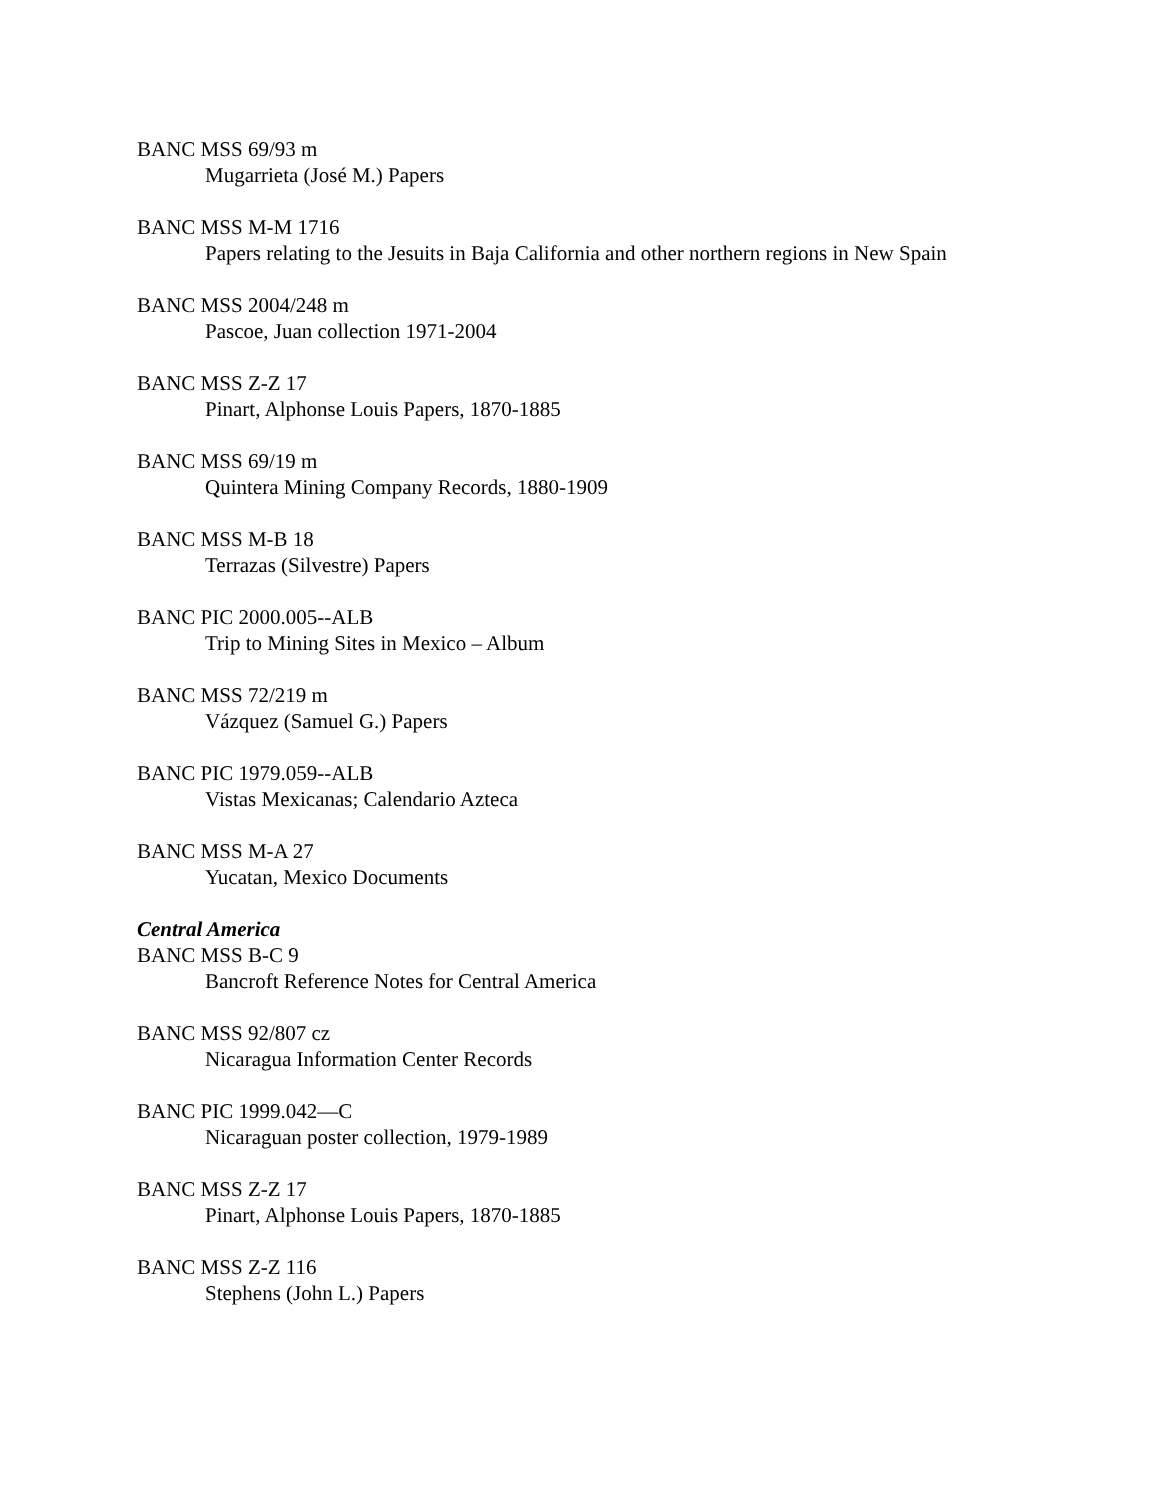BANC MSS 69/93 m
Mugarrieta (José M.) Papers
BANC MSS M-M 1716
Papers relating to the Jesuits in Baja California and other northern regions in New Spain
BANC MSS 2004/248 m
Pascoe, Juan collection 1971-2004
BANC MSS Z-Z 17
Pinart, Alphonse Louis Papers, 1870-1885
BANC MSS 69/19 m
Quintera Mining Company Records, 1880-1909
BANC MSS M-B 18
Terrazas (Silvestre) Papers
BANC PIC 2000.005--ALB
Trip to Mining Sites in Mexico – Album
BANC MSS 72/219 m
Vázquez (Samuel G.) Papers
BANC PIC 1979.059--ALB
Vistas Mexicanas; Calendario Azteca
BANC MSS M-A 27
Yucatan, Mexico Documents
Central America
BANC MSS B-C 9
Bancroft Reference Notes for Central America
BANC MSS 92/807 cz
Nicaragua Information Center Records
BANC PIC 1999.042—C
Nicaraguan poster collection, 1979-1989
BANC MSS Z-Z 17
Pinart, Alphonse Louis Papers, 1870-1885
BANC MSS Z-Z 116
Stephens (John L.) Papers